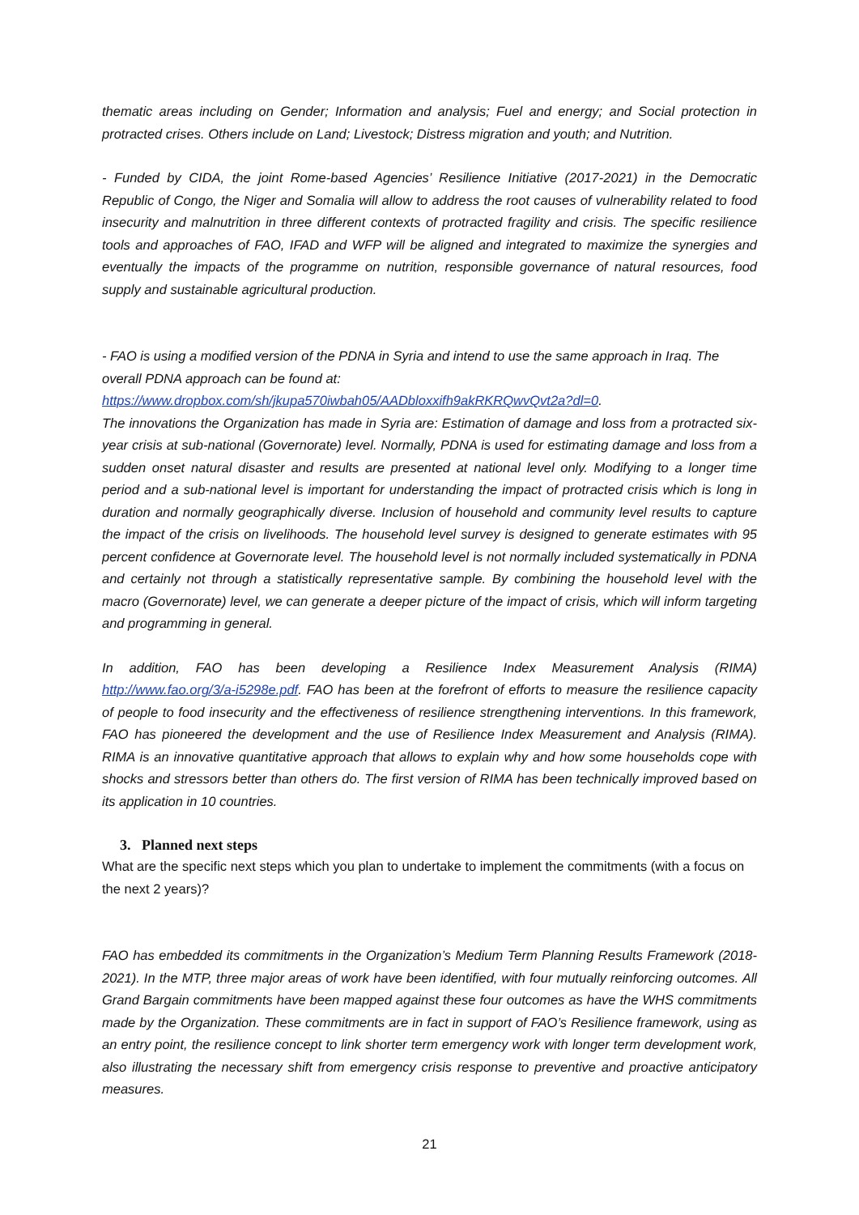thematic areas including on Gender; Information and analysis; Fuel and energy; and Social protection in protracted crises. Others include on Land; Livestock; Distress migration and youth; and Nutrition.
- Funded by CIDA, the joint Rome-based Agencies’ Resilience Initiative (2017-2021) in the Democratic Republic of Congo, the Niger and Somalia will allow to address the root causes of vulnerability related to food insecurity and malnutrition in three different contexts of protracted fragility and crisis. The specific resilience tools and approaches of FAO, IFAD and WFP will be aligned and integrated to maximize the synergies and eventually the impacts of the programme on nutrition, responsible governance of natural resources, food supply and sustainable agricultural production.
- FAO is using a modified version of the PDNA in Syria and intend to use the same approach in Iraq. The overall PDNA approach can be found at:
https://www.dropbox.com/sh/jkupa570iwbah05/AADbloxxifh9akRKRQwvQvt2a?dl=0.
The innovations the Organization has made in Syria are: Estimation of damage and loss from a protracted six-year crisis at sub-national (Governorate) level. Normally, PDNA is used for estimating damage and loss from a sudden onset natural disaster and results are presented at national level only. Modifying to a longer time period and a sub-national level is important for understanding the impact of protracted crisis which is long in duration and normally geographically diverse. Inclusion of household and community level results to capture the impact of the crisis on livelihoods. The household level survey is designed to generate estimates with 95 percent confidence at Governorate level. The household level is not normally included systematically in PDNA and certainly not through a statistically representative sample. By combining the household level with the macro (Governorate) level, we can generate a deeper picture of the impact of crisis, which will inform targeting and programming in general.
In addition, FAO has been developing a Resilience Index Measurement Analysis (RIMA) http://www.fao.org/3/a-i5298e.pdf. FAO has been at the forefront of efforts to measure the resilience capacity of people to food insecurity and the effectiveness of resilience strengthening interventions. In this framework, FAO has pioneered the development and the use of Resilience Index Measurement and Analysis (RIMA). RIMA is an innovative quantitative approach that allows to explain why and how some households cope with shocks and stressors better than others do. The first version of RIMA has been technically improved based on its application in 10 countries.
3. Planned next steps
What are the specific next steps which you plan to undertake to implement the commitments (with a focus on the next 2 years)?
FAO has embedded its commitments in the Organization’s Medium Term Planning Results Framework (2018-2021). In the MTP, three major areas of work have been identified, with four mutually reinforcing outcomes. All Grand Bargain commitments have been mapped against these four outcomes as have the WHS commitments made by the Organization. These commitments are in fact in support of FAO’s Resilience framework, using as an entry point, the resilience concept to link shorter term emergency work with longer term development work, also illustrating the necessary shift from emergency crisis response to preventive and proactive anticipatory measures.
21